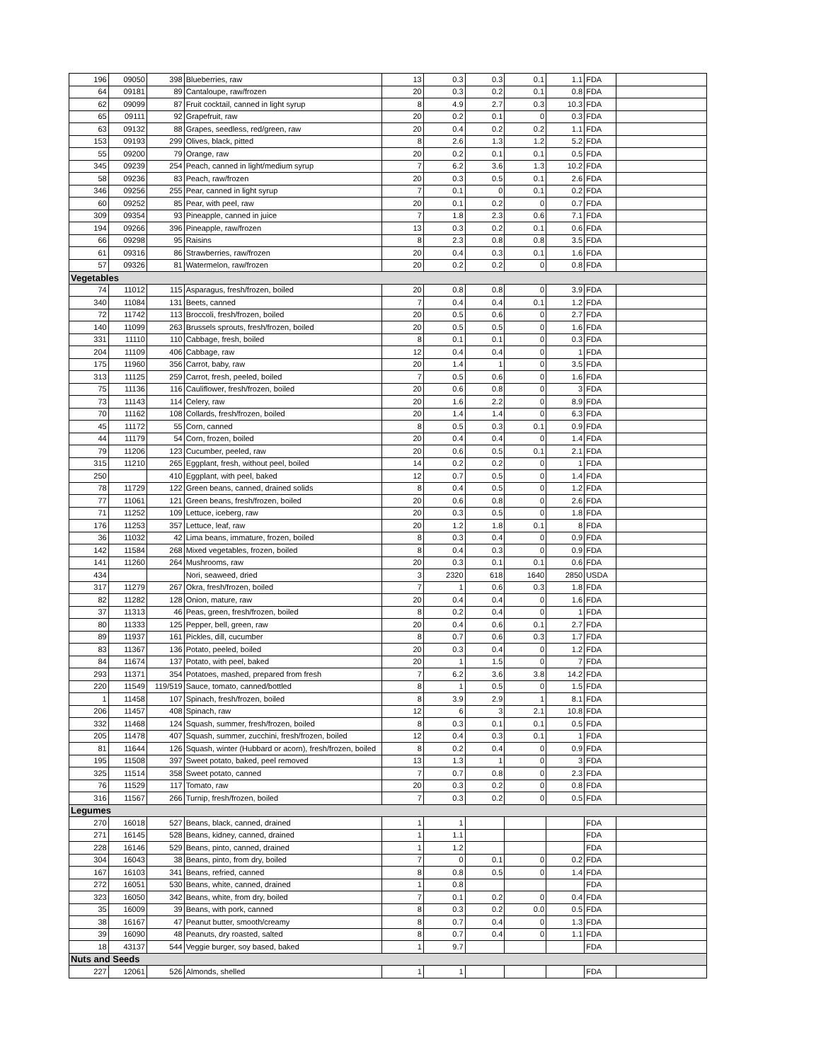| 196 | 09050 | 398 | Blueberries, raw | 13 | 0.3 | 0.3 | 0.1 | 1.1 | FDA | |
| 64 | 09181 | 89 | Cantaloupe, raw/frozen | 20 | 0.3 | 0.2 | 0.1 | 0.8 | FDA | |
| 62 | 09099 | 87 | Fruit cocktail, canned in light syrup | 8 | 4.9 | 2.7 | 0.3 | 10.3 | FDA | |
| 65 | 09111 | 92 | Grapefruit, raw | 20 | 0.2 | 0.1 | 0 | 0.3 | FDA | |
| 63 | 09132 | 88 | Grapes, seedless, red/green, raw | 20 | 0.4 | 0.2 | 0.2 | 1.1 | FDA | |
| 153 | 09193 | 299 | Olives, black, pitted | 8 | 2.6 | 1.3 | 1.2 | 5.2 | FDA | |
| 55 | 09200 | 79 | Orange, raw | 20 | 0.2 | 0.1 | 0.1 | 0.5 | FDA | |
| 345 | 09239 | 254 | Peach, canned in light/medium syrup | 7 | 6.2 | 3.6 | 1.3 | 10.2 | FDA | |
| 58 | 09236 | 83 | Peach, raw/frozen | 20 | 0.3 | 0.5 | 0.1 | 2.6 | FDA | |
| 346 | 09256 | 255 | Pear, canned in light syrup | 7 | 0.1 | 0 | 0.1 | 0.2 | FDA | |
| 60 | 09252 | 85 | Pear, with peel, raw | 20 | 0.1 | 0.2 | 0 | 0.7 | FDA | |
| 309 | 09354 | 93 | Pineapple, canned in juice | 7 | 1.8 | 2.3 | 0.6 | 7.1 | FDA | |
| 194 | 09266 | 396 | Pineapple, raw/frozen | 13 | 0.3 | 0.2 | 0.1 | 0.6 | FDA | |
| 66 | 09298 | 95 | Raisins | 8 | 2.3 | 0.8 | 0.8 | 3.5 | FDA | |
| 61 | 09316 | 86 | Strawberries, raw/frozen | 20 | 0.4 | 0.3 | 0.1 | 1.6 | FDA | |
| 57 | 09326 | 81 | Watermelon, raw/frozen | 20 | 0.2 | 0.2 | 0 | 0.8 | FDA | |
| Vegetables | | | | | | | | | | |
| 74 | 11012 | 115 | Asparagus, fresh/frozen, boiled | 20 | 0.8 | 0.8 | 0 | 3.9 | FDA | |
| 340 | 11084 | 131 | Beets, canned | 7 | 0.4 | 0.4 | 0.1 | 1.2 | FDA | |
| 72 | 11742 | 113 | Broccoli, fresh/frozen, boiled | 20 | 0.5 | 0.6 | 0 | 2.7 | FDA | |
| 140 | 11099 | 263 | Brussels sprouts, fresh/frozen, boiled | 20 | 0.5 | 0.5 | 0 | 1.6 | FDA | |
| 331 | 11110 | 110 | Cabbage, fresh, boiled | 8 | 0.1 | 0.1 | 0 | 0.3 | FDA | |
| 204 | 11109 | 406 | Cabbage, raw | 12 | 0.4 | 0.4 | 0 | 1 | FDA | |
| 175 | 11960 | 356 | Carrot, baby, raw | 20 | 1.4 | 1 | 0 | 3.5 | FDA | |
| 313 | 11125 | 259 | Carrot, fresh, peeled, boiled | 7 | 0.5 | 0.6 | 0 | 1.6 | FDA | |
| 75 | 11136 | 116 | Cauliflower, fresh/frozen, boiled | 20 | 0.6 | 0.8 | 0 | 3 | FDA | |
| 73 | 11143 | 114 | Celery, raw | 20 | 1.6 | 2.2 | 0 | 8.9 | FDA | |
| 70 | 11162 | 108 | Collards, fresh/frozen, boiled | 20 | 1.4 | 1.4 | 0 | 6.3 | FDA | |
| 45 | 11172 | 55 | Corn, canned | 8 | 0.5 | 0.3 | 0.1 | 0.9 | FDA | |
| 44 | 11179 | 54 | Corn, frozen, boiled | 20 | 0.4 | 0.4 | 0 | 1.4 | FDA | |
| 79 | 11206 | 123 | Cucumber, peeled, raw | 20 | 0.6 | 0.5 | 0.1 | 2.1 | FDA | |
| 315 | 11210 | 265 | Eggplant, fresh, without peel, boiled | 14 | 0.2 | 0.2 | 0 | 1 | FDA | |
| 250 | | 410 | Eggplant, with peel, baked | 12 | 0.7 | 0.5 | 0 | 1.4 | FDA | |
| 78 | 11729 | 122 | Green beans, canned, drained solids | 8 | 0.4 | 0.5 | 0 | 1.2 | FDA | |
| 77 | 11061 | 121 | Green beans, fresh/frozen, boiled | 20 | 0.6 | 0.8 | 0 | 2.6 | FDA | |
| 71 | 11252 | 109 | Lettuce, iceberg, raw | 20 | 0.3 | 0.5 | 0 | 1.8 | FDA | |
| 176 | 11253 | 357 | Lettuce, leaf, raw | 20 | 1.2 | 1.8 | 0.1 | 8 | FDA | |
| 36 | 11032 | 42 | Lima beans, immature, frozen, boiled | 8 | 0.3 | 0.4 | 0 | 0.9 | FDA | |
| 142 | 11584 | 268 | Mixed vegetables, frozen, boiled | 8 | 0.4 | 0.3 | 0 | 0.9 | FDA | |
| 141 | 11260 | 264 | Mushrooms, raw | 20 | 0.3 | 0.1 | 0.1 | 0.6 | FDA | |
| 434 | | | Nori, seaweed, dried | 3 | 2320 | 618 | 1640 | 2850 | USDA | |
| 317 | 11279 | 267 | Okra, fresh/frozen, boiled | 7 | 1 | 0.6 | 0.3 | 1.8 | FDA | |
| 82 | 11282 | 128 | Onion, mature, raw | 20 | 0.4 | 0.4 | 0 | 1.6 | FDA | |
| 37 | 11313 | 46 | Peas, green, fresh/frozen, boiled | 8 | 0.2 | 0.4 | 0 | 1 | FDA | |
| 80 | 11333 | 125 | Pepper, bell, green, raw | 20 | 0.4 | 0.6 | 0.1 | 2.7 | FDA | |
| 89 | 11937 | 161 | Pickles, dill, cucumber | 8 | 0.7 | 0.6 | 0.3 | 1.7 | FDA | |
| 83 | 11367 | 136 | Potato, peeled, boiled | 20 | 0.3 | 0.4 | 0 | 1.2 | FDA | |
| 84 | 11674 | 137 | Potato, with peel, baked | 20 | 1 | 1.5 | 0 | 7 | FDA | |
| 293 | 11371 | 354 | Potatoes, mashed, prepared from fresh | 7 | 6.2 | 3.6 | 3.8 | 14.2 | FDA | |
| 220 | 11549 | 119/519 | Sauce, tomato, canned/bottled | 8 | 1 | 0.5 | 0 | 1.5 | FDA | |
| 1 | 11458 | 107 | Spinach, fresh/frozen, boiled | 8 | 3.9 | 2.9 | 1 | 8.1 | FDA | |
| 206 | 11457 | 408 | Spinach, raw | 12 | 6 | 3 | 2.1 | 10.8 | FDA | |
| 332 | 11468 | 124 | Squash, summer, fresh/frozen, boiled | 8 | 0.3 | 0.1 | 0.1 | 0.5 | FDA | |
| 205 | 11478 | 407 | Squash, summer, zucchini, fresh/frozen, boiled | 12 | 0.4 | 0.3 | 0.1 | 1 | FDA | |
| 81 | 11644 | 126 | Squash, winter (Hubbard or acorn), fresh/frozen, boiled | 8 | 0.2 | 0.4 | 0 | 0.9 | FDA | |
| 195 | 11508 | 397 | Sweet potato, baked, peel removed | 13 | 1.3 | 1 | 0 | 3 | FDA | |
| 325 | 11514 | 358 | Sweet potato, canned | 7 | 0.7 | 0.8 | 0 | 2.3 | FDA | |
| 76 | 11529 | 117 | Tomato, raw | 20 | 0.3 | 0.2 | 0 | 0.8 | FDA | |
| 316 | 11567 | 266 | Turnip, fresh/frozen, boiled | 7 | 0.3 | 0.2 | 0 | 0.5 | FDA | |
| Legumes | | | | | | | | | | |
| 270 | 16018 | 527 | Beans, black, canned, drained | 1 | 1 | | | | FDA | |
| 271 | 16145 | 528 | Beans, kidney, canned, drained | 1 | 1.1 | | | | FDA | |
| 228 | 16146 | 529 | Beans, pinto, canned, drained | 1 | 1.2 | | | | FDA | |
| 304 | 16043 | 38 | Beans, pinto, from dry, boiled | 7 | 0 | 0.1 | 0 | 0.2 | FDA | |
| 167 | 16103 | 341 | Beans, refried, canned | 8 | 0.8 | 0.5 | 0 | 1.4 | FDA | |
| 272 | 16051 | 530 | Beans, white, canned, drained | 1 | 0.8 | | | | FDA | |
| 323 | 16050 | 342 | Beans, white, from dry, boiled | 7 | 0.1 | 0.2 | 0 | 0.4 | FDA | |
| 35 | 16009 | 39 | Beans, with pork, canned | 8 | 0.3 | 0.2 | 0.0 | 0.5 | FDA | |
| 38 | 16167 | 47 | Peanut butter, smooth/creamy | 8 | 0.7 | 0.4 | 0 | 1.3 | FDA | |
| 39 | 16090 | 48 | Peanuts, dry roasted, salted | 8 | 0.7 | 0.4 | 0 | 1.1 | FDA | |
| 18 | 43137 | 544 | Veggie burger, soy based, baked | 1 | 9.7 | | | | FDA | |
| Nuts and Seeds | | | | | | | | | | |
| 227 | 12061 | 526 | Almonds, shelled | 1 | 1 | | | | FDA | |